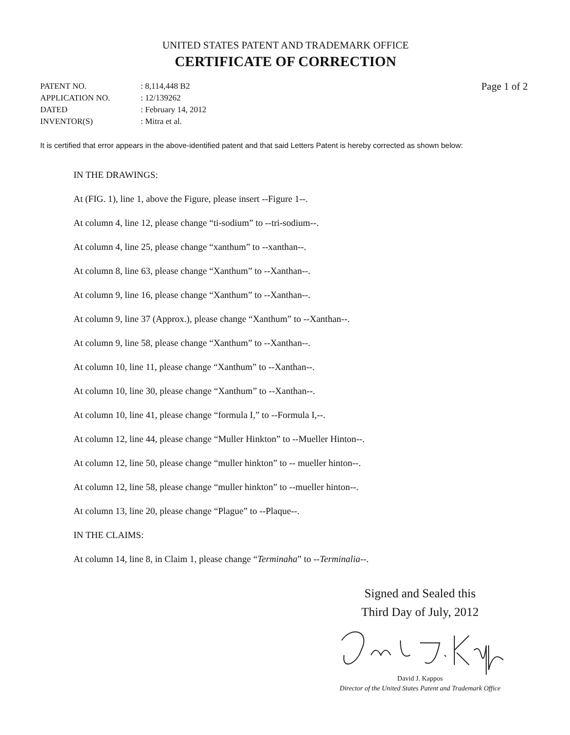UNITED STATES PATENT AND TRADEMARK OFFICE
CERTIFICATE OF CORRECTION
| PATENT NO. | : 8,114,448 B2 |
| APPLICATION NO. | : 12/139262 |
| DATED | : February 14, 2012 |
| INVENTOR(S) | : Mitra et al. |
Page 1 of 2
It is certified that error appears in the above-identified patent and that said Letters Patent is hereby corrected as shown below:
IN THE DRAWINGS:
At (FIG. 1), line 1, above the Figure, please insert --Figure 1--.
At column 4, line 12, please change “ti-sodium” to --tri-sodium--.
At column 4, line 25, please change “xanthum” to --xanthan--.
At column 8, line 63, please change “Xanthum” to --Xanthan--.
At column 9, line 16, please change “Xanthum” to --Xanthan--.
At column 9, line 37 (Approx.), please change “Xanthum” to --Xanthan--.
At column 9, line 58, please change “Xanthum” to --Xanthan--.
At column 10, line 11, please change “Xanthum” to --Xanthan--.
At column 10, line 30, please change “Xanthum” to --Xanthan--.
At column 10, line 41, please change “formula I,” to --Formula I,--.
At column 12, line 44, please change “Muller Hinkton” to --Mueller Hinton--.
At column 12, line 50, please change “muller hinkton” to -- mueller hinton--.
At column 12, line 58, please change “muller hinkton” to --mueller hinton--.
At column 13, line 20, please change “Plague” to --Plaque--.
IN THE CLAIMS:
At column 14, line 8, in Claim 1, please change “Terminaha” to --Terminalia--.
Signed and Sealed this
Third Day of July, 2012
David J. Kappos
Director of the United States Patent and Trademark Office